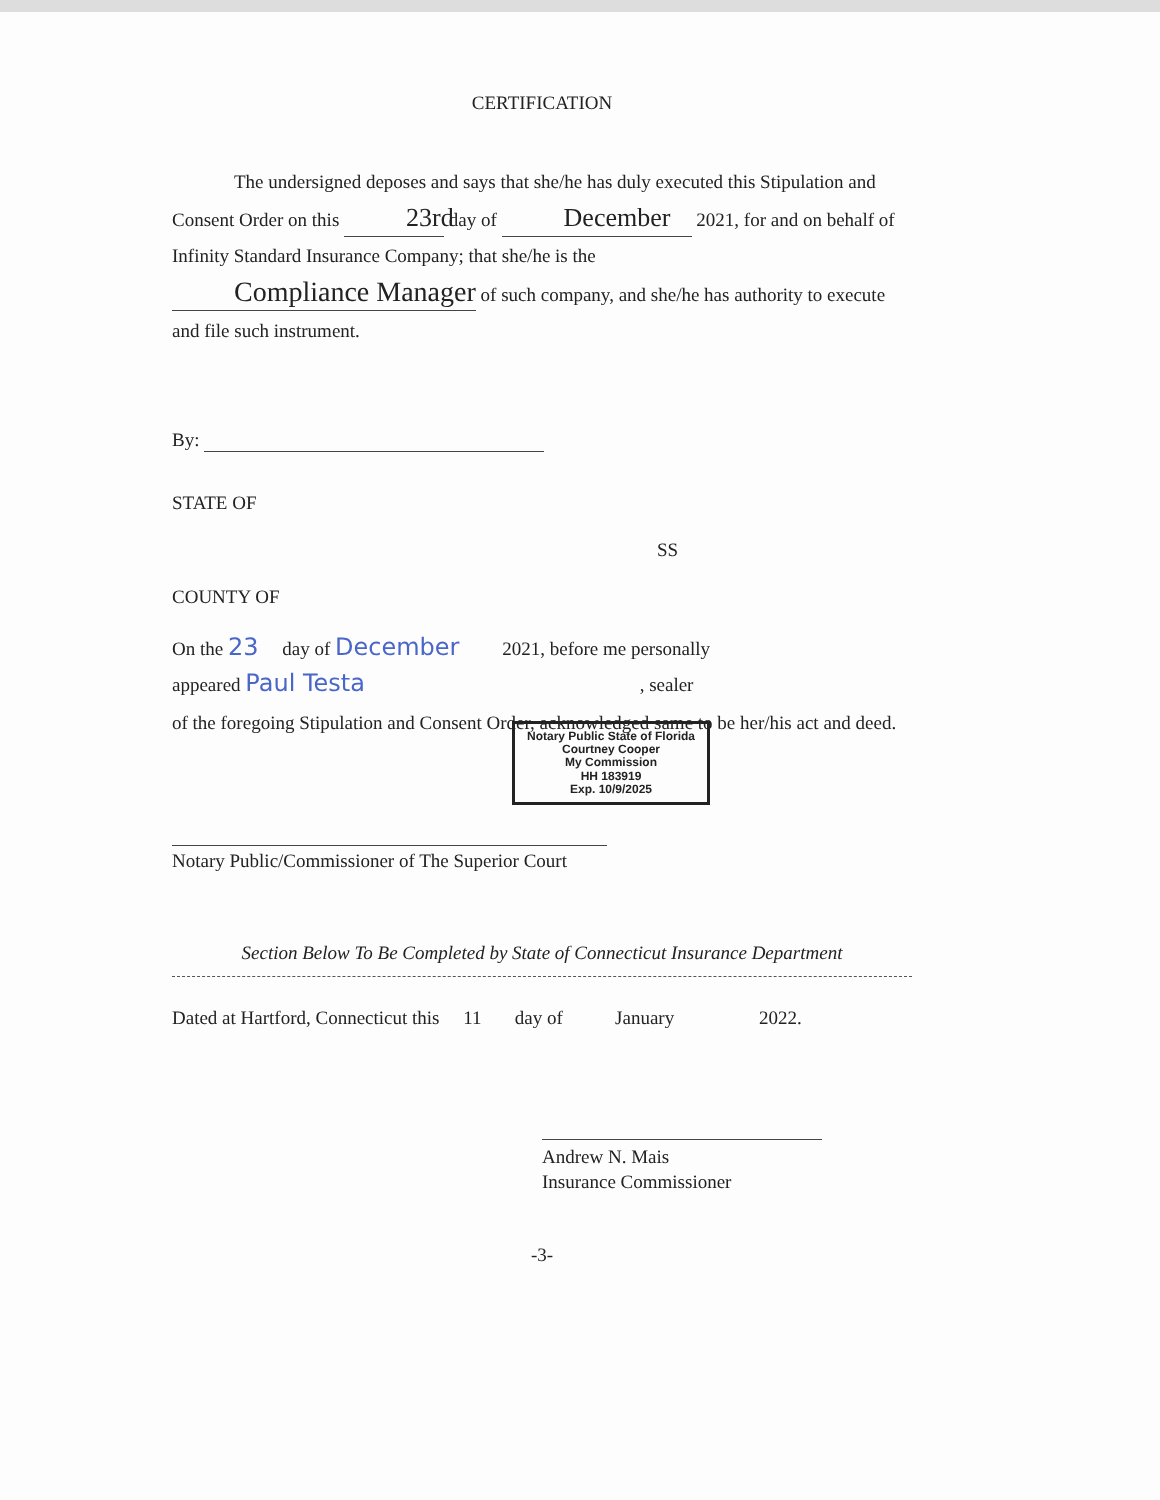CERTIFICATION
The undersigned deposes and says that she/he has duly executed this Stipulation and Consent Order on this 23rd day of December 2021, for and on behalf of Infinity Standard Insurance Company; that she/he is the
Compliance Manager of such company, and she/he has authority to execute and file such instrument.
By:
STATE OF
SS
COUNTY OF
On the 23 day of December 2021, before me personally
appeared Paul Testa , sealer
of the foregoing Stipulation and Consent Order, acknowledged same to be her/his act and deed.
Notary Public State of Florida
Courtney Cooper
My Commission
HH 183919
Exp. 10/9/2025
Notary Public/Commissioner of The Superior Court
Section Below To Be Completed by State of Connecticut Insurance Department
Dated at Hartford, Connecticut this 11 day of January 2022.
Andrew N. Mais
Insurance Commissioner
-3-